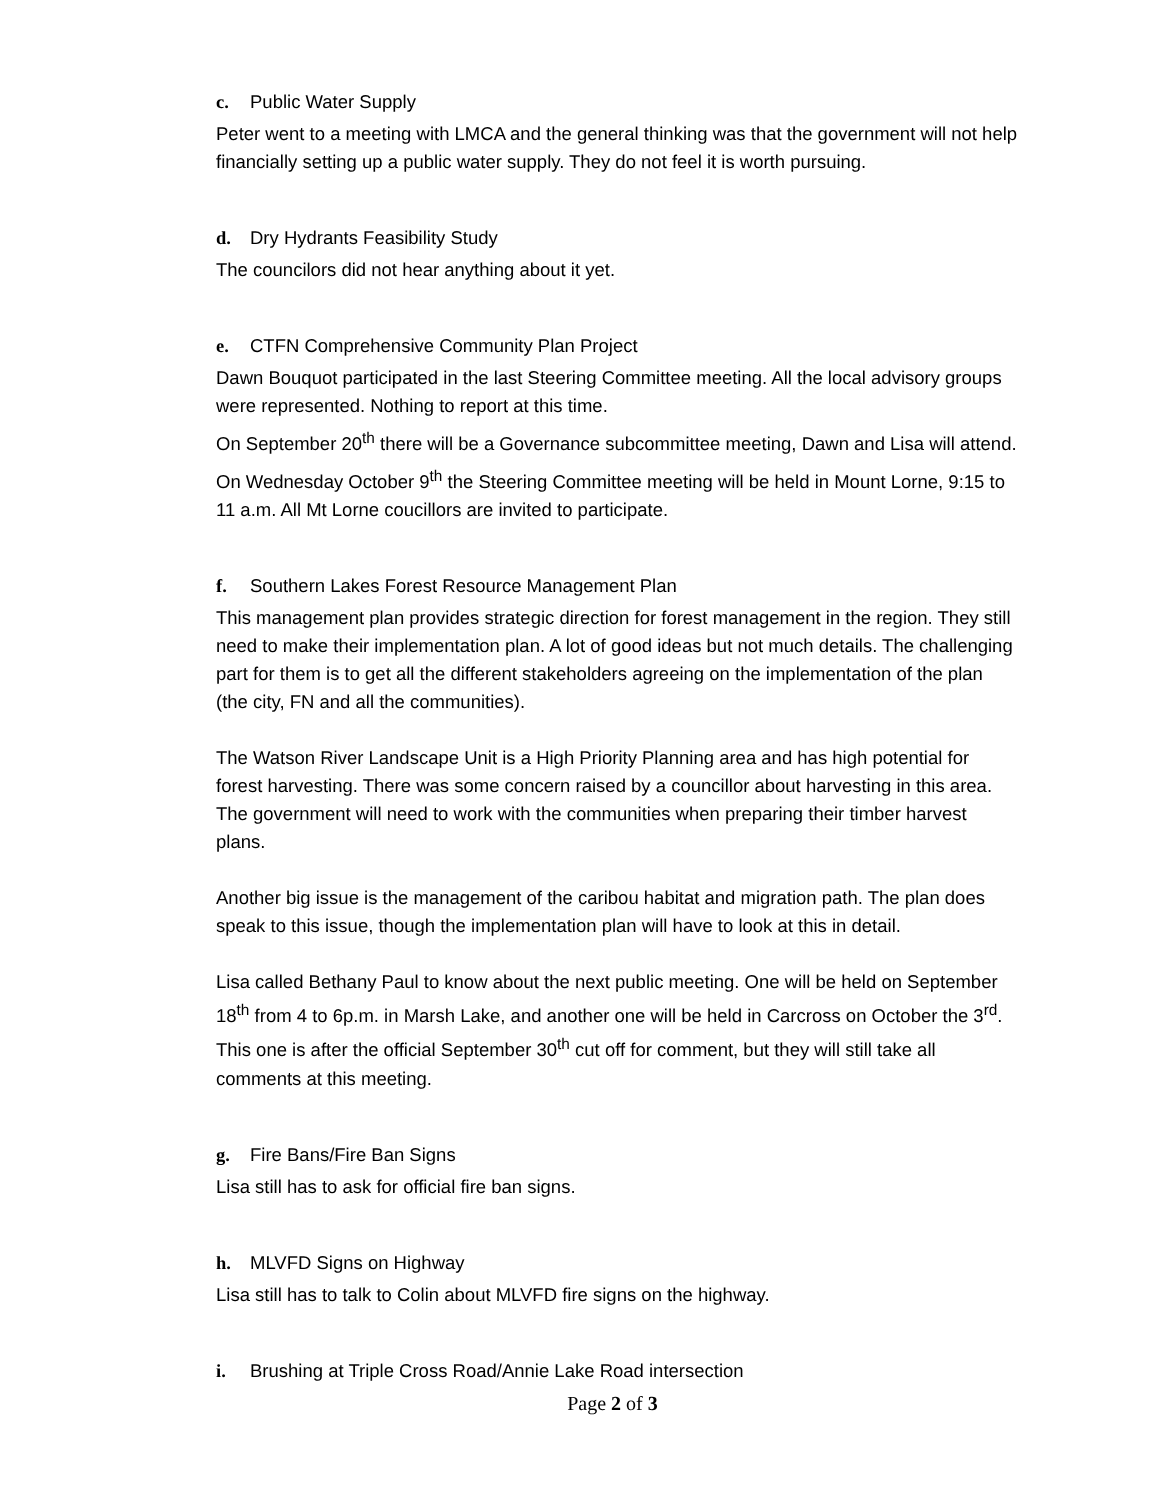c. Public Water Supply
Peter went to a meeting with LMCA and the general thinking was that the government will not help financially setting up a public water supply. They do not feel it is worth pursuing.
d. Dry Hydrants Feasibility Study
The councilors did not hear anything about it yet.
e. CTFN Comprehensive Community Plan Project
Dawn Bouquot participated in the last Steering Committee meeting. All the local advisory groups were represented. Nothing to report at this time.
On September 20<sup>th</sup> there will be a Governance subcommittee meeting, Dawn and Lisa will attend.
On Wednesday October 9<sup>th</sup> the Steering Committee meeting will be held in Mount Lorne, 9:15 to 11 a.m. All Mt Lorne coucillors are invited to participate.
f. Southern Lakes Forest Resource Management Plan
This management plan provides strategic direction for forest management in the region. They still need to make their implementation plan. A lot of good ideas but not much details. The challenging part for them is to get all the different stakeholders agreeing on the implementation of the plan (the city, FN and all the communities).
The Watson River Landscape Unit is a High Priority Planning area and has high potential for forest harvesting. There was some concern raised by a councillor about harvesting in this area. The government will need to work with the communities when preparing their timber harvest plans.
Another big issue is the management of the caribou habitat and migration path. The plan does speak to this issue, though the implementation plan will have to look at this in detail.
Lisa called Bethany Paul to know about the next public meeting. One will be held on September 18<sup>th</sup> from 4 to 6p.m. in Marsh Lake, and another one will be held in Carcross on October the 3<sup>rd</sup>. This one is after the official September 30<sup>th</sup> cut off for comment, but they will still take all comments at this meeting.
g. Fire Bans/Fire Ban Signs
Lisa still has to ask for official fire ban signs.
h. MLVFD Signs on Highway
Lisa still has to talk to Colin about MLVFD fire signs on the highway.
i. Brushing at Triple Cross Road/Annie Lake Road intersection
Page 2 of 3